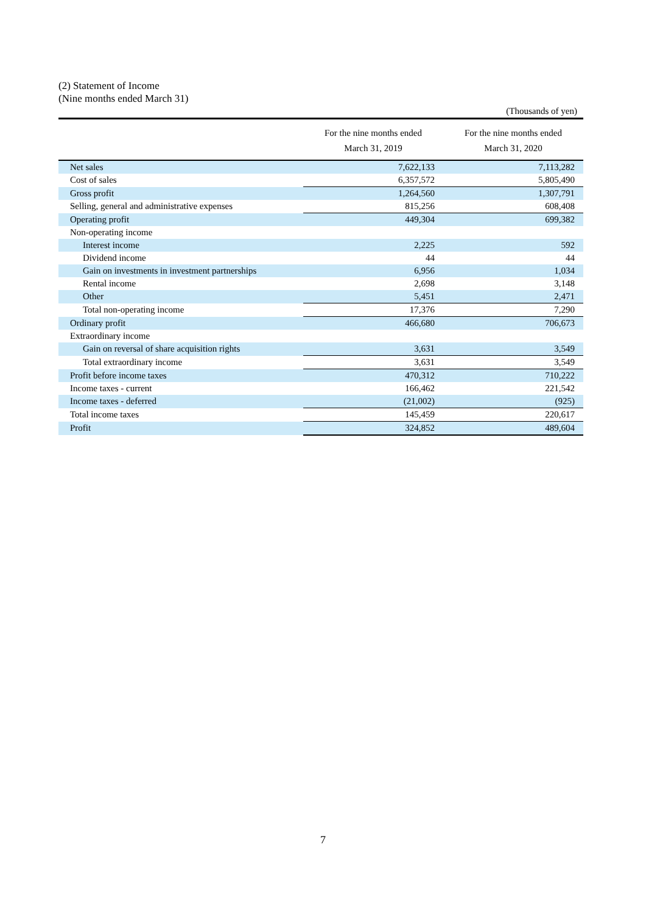(2) Statement of Income
(Nine months ended March 31)
(Thousands of yen)
| | For the nine months ended March 31, 2019 | For the nine months ended March 31, 2020 |
| --- | --- | --- |
| Net sales | 7,622,133 | 7,113,282 |
| Cost of sales | 6,357,572 | 5,805,490 |
| Gross profit | 1,264,560 | 1,307,791 |
| Selling, general and administrative expenses | 815,256 | 608,408 |
| Operating profit | 449,304 | 699,382 |
| Non-operating income | | |
| Interest income | 2,225 | 592 |
| Dividend income | 44 | 44 |
| Gain on investments in investment partnerships | 6,956 | 1,034 |
| Rental income | 2,698 | 3,148 |
| Other | 5,451 | 2,471 |
| Total non-operating income | 17,376 | 7,290 |
| Ordinary profit | 466,680 | 706,673 |
| Extraordinary income | | |
| Gain on reversal of share acquisition rights | 3,631 | 3,549 |
| Total extraordinary income | 3,631 | 3,549 |
| Profit before income taxes | 470,312 | 710,222 |
| Income taxes - current | 166,462 | 221,542 |
| Income taxes - deferred | (21,002) | (925) |
| Total income taxes | 145,459 | 220,617 |
| Profit | 324,852 | 489,604 |
7